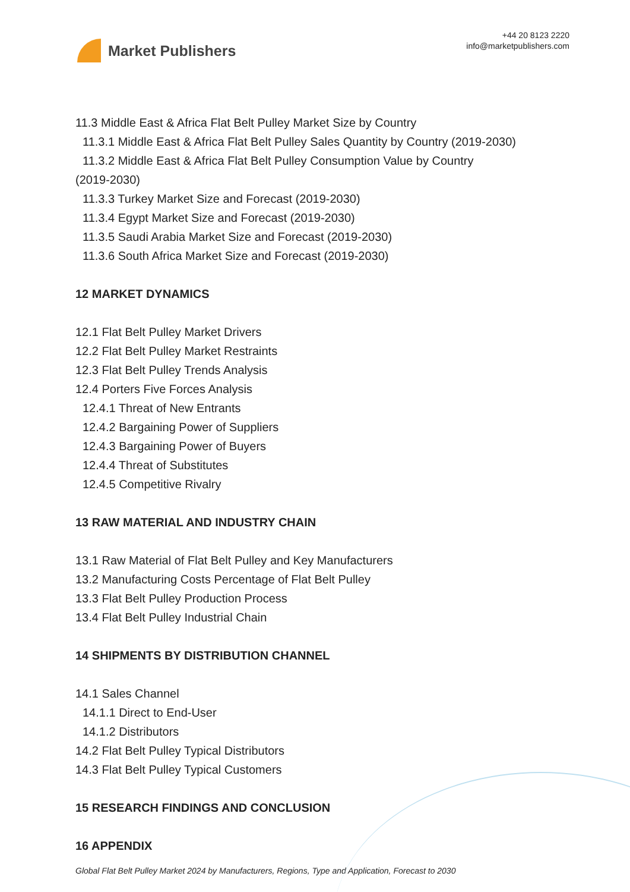Market Publishers
+44 20 8123 2220
info@marketpublishers.com
11.3 Middle East & Africa Flat Belt Pulley Market Size by Country
11.3.1 Middle East & Africa Flat Belt Pulley Sales Quantity by Country (2019-2030)
11.3.2 Middle East & Africa Flat Belt Pulley Consumption Value by Country
(2019-2030)
11.3.3 Turkey Market Size and Forecast (2019-2030)
11.3.4 Egypt Market Size and Forecast (2019-2030)
11.3.5 Saudi Arabia Market Size and Forecast (2019-2030)
11.3.6 South Africa Market Size and Forecast (2019-2030)
12 MARKET DYNAMICS
12.1 Flat Belt Pulley Market Drivers
12.2 Flat Belt Pulley Market Restraints
12.3 Flat Belt Pulley Trends Analysis
12.4 Porters Five Forces Analysis
12.4.1 Threat of New Entrants
12.4.2 Bargaining Power of Suppliers
12.4.3 Bargaining Power of Buyers
12.4.4 Threat of Substitutes
12.4.5 Competitive Rivalry
13 RAW MATERIAL AND INDUSTRY CHAIN
13.1 Raw Material of Flat Belt Pulley and Key Manufacturers
13.2 Manufacturing Costs Percentage of Flat Belt Pulley
13.3 Flat Belt Pulley Production Process
13.4 Flat Belt Pulley Industrial Chain
14 SHIPMENTS BY DISTRIBUTION CHANNEL
14.1 Sales Channel
14.1.1 Direct to End-User
14.1.2 Distributors
14.2 Flat Belt Pulley Typical Distributors
14.3 Flat Belt Pulley Typical Customers
15 RESEARCH FINDINGS AND CONCLUSION
16 APPENDIX
Global Flat Belt Pulley Market 2024 by Manufacturers, Regions, Type and Application, Forecast to 2030